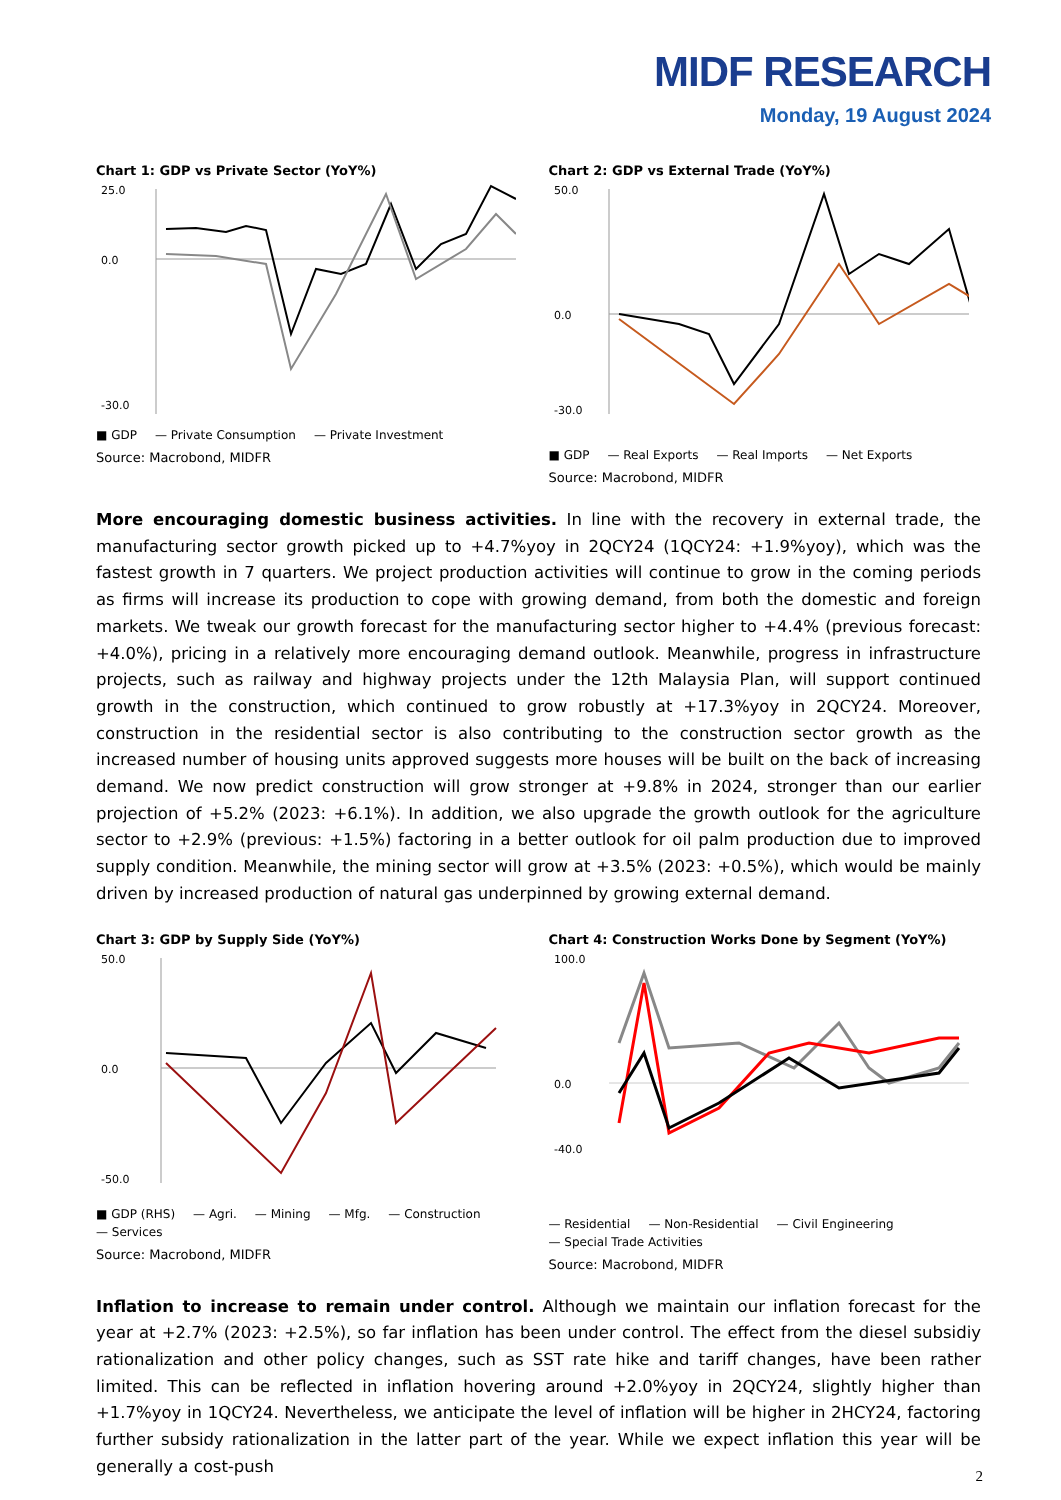MIDF RESEARCH
Monday, 19 August 2024
Chart 1: GDP vs Private Sector (YoY%)
25.0
0.0
-30.0
■ GDP — Private Consumption — Private Investment
Source: Macrobond, MIDFR
Chart 2: GDP vs External Trade (YoY%)
50.0
0.0
-30.0
■ GDP — Real Exports — Real Imports — Net Exports
Source: Macrobond, MIDFR
More encouraging domestic business activities. In line with the recovery in external trade, the manufacturing sector growth picked up to +4.7%yoy in 2QCY24 (1QCY24: +1.9%yoy), which was the fastest growth in 7 quarters. We project production activities will continue to grow in the coming periods as firms will increase its production to cope with growing demand, from both the domestic and foreign markets. We tweak our growth forecast for the manufacturing sector higher to +4.4% (previous forecast: +4.0%), pricing in a relatively more encouraging demand outlook. Meanwhile, progress in infrastructure projects, such as railway and highway projects under the 12th Malaysia Plan, will support continued growth in the construction, which continued to grow robustly at +17.3%yoy in 2QCY24. Moreover, construction in the residential sector is also contributing to the construction sector growth as the increased number of housing units approved suggests more houses will be built on the back of increasing demand. We now predict construction will grow stronger at +9.8% in 2024, stronger than our earlier projection of +5.2% (2023: +6.1%). In addition, we also upgrade the growth outlook for the agriculture sector to +2.9% (previous: +1.5%) factoring in a better outlook for oil palm production due to improved supply condition. Meanwhile, the mining sector will grow at +3.5% (2023: +0.5%), which would be mainly driven by increased production of natural gas underpinned by growing external demand.
Chart 3: GDP by Supply Side (YoY%)
50.0
0.0
-50.0
■ GDP (RHS) — Agri. — Mining — Mfg. — Construction — Services
Source: Macrobond, MIDFR
Chart 4: Construction Works Done by Segment (YoY%)
100.0
0.0
-40.0
— Residential — Non-Residential — Civil Engineering — Special Trade Activities
Source: Macrobond, MIDFR
Inflation to increase to remain under control. Although we maintain our inflation forecast for the year at +2.7% (2023: +2.5%), so far inflation has been under control. The effect from the diesel subsidiy rationalization and other policy changes, such as SST rate hike and tariff changes, have been rather limited. This can be reflected in inflation hovering around +2.0%yoy in 2QCY24, slightly higher than +1.7%yoy in 1QCY24. Nevertheless, we anticipate the level of inflation will be higher in 2HCY24, factoring further subsidy rationalization in the latter part of the year. While we expect inflation this year will be generally a cost-push
2